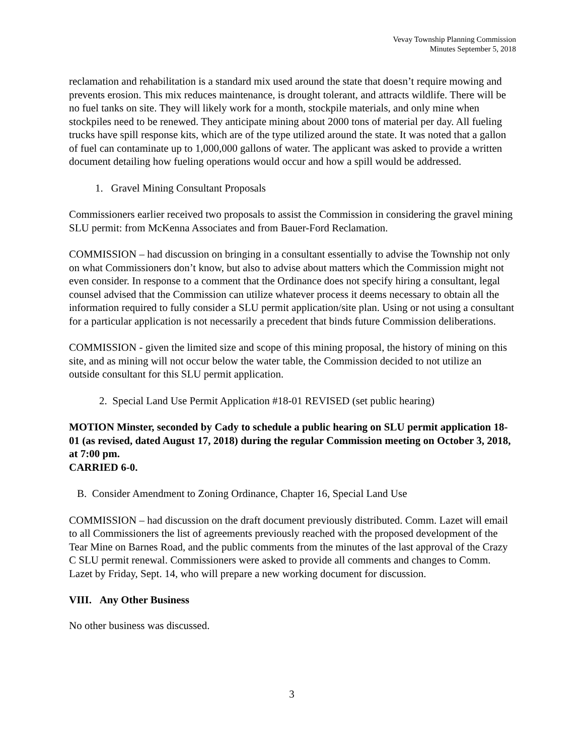Vevay Township Planning Commission
Minutes September 5, 2018
reclamation and rehabilitation is a standard mix used around the state that doesn’t require mowing and prevents erosion. This mix reduces maintenance, is drought tolerant, and attracts wildlife. There will be no fuel tanks on site. They will likely work for a month, stockpile materials, and only mine when stockpiles need to be renewed. They anticipate mining about 2000 tons of material per day. All fueling trucks have spill response kits, which are of the type utilized around the state. It was noted that a gallon of fuel can contaminate up to 1,000,000 gallons of water. The applicant was asked to provide a written document detailing how fueling operations would occur and how a spill would be addressed.
1. Gravel Mining Consultant Proposals
Commissioners earlier received two proposals to assist the Commission in considering the gravel mining SLU permit: from McKenna Associates and from Bauer-Ford Reclamation.
COMMISSION – had discussion on bringing in a consultant essentially to advise the Township not only on what Commissioners don’t know, but also to advise about matters which the Commission might not even consider. In response to a comment that the Ordinance does not specify hiring a consultant, legal counsel advised that the Commission can utilize whatever process it deems necessary to obtain all the information required to fully consider a SLU permit application/site plan. Using or not using a consultant for a particular application is not necessarily a precedent that binds future Commission deliberations.
COMMISSION - given the limited size and scope of this mining proposal, the history of mining on this site, and as mining will not occur below the water table, the Commission decided to not utilize an outside consultant for this SLU permit application.
2. Special Land Use Permit Application #18-01 REVISED (set public hearing)
MOTION Minster, seconded by Cady to schedule a public hearing on SLU permit application 18-01 (as revised, dated August 17, 2018) during the regular Commission meeting on October 3, 2018, at 7:00 pm.
CARRIED 6-0.
B. Consider Amendment to Zoning Ordinance, Chapter 16, Special Land Use
COMMISSION – had discussion on the draft document previously distributed. Comm. Lazet will email to all Commissioners the list of agreements previously reached with the proposed development of the Tear Mine on Barnes Road, and the public comments from the minutes of the last approval of the Crazy C SLU permit renewal. Commissioners were asked to provide all comments and changes to Comm. Lazet by Friday, Sept. 14, who will prepare a new working document for discussion.
VIII. Any Other Business
No other business was discussed.
3